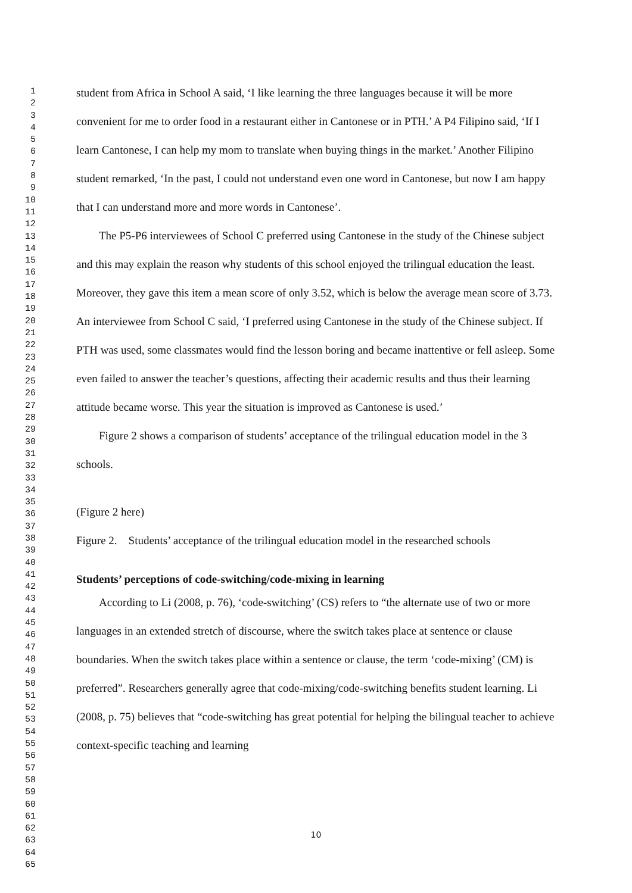1
2
3
4
5
6
7
8
9
10
11
12
13
14
15
16
17
18
19
20
21
22
23
24
25
26
27
28
29
30
31
32
33
34
35
36
37
38
39
40
41
42
43
44
45
46
47
48
49
50
51
52
53
54
55
56
57
58
59
60
61
62
63
64
65
student from Africa in School A said, ‘I like learning the three languages because it will be more convenient for me to order food in a restaurant either in Cantonese or in PTH.’ A P4 Filipino said, ‘If I learn Cantonese, I can help my mom to translate when buying things in the market.’ Another Filipino student remarked, ‘In the past, I could not understand even one word in Cantonese, but now I am happy that I can understand more and more words in Cantonese’.
The P5-P6 interviewees of School C preferred using Cantonese in the study of the Chinese subject and this may explain the reason why students of this school enjoyed the trilingual education the least. Moreover, they gave this item a mean score of only 3.52, which is below the average mean score of 3.73. An interviewee from School C said, ‘I preferred using Cantonese in the study of the Chinese subject. If PTH was used, some classmates would find the lesson boring and became inattentive or fell asleep. Some even failed to answer the teacher’s questions, affecting their academic results and thus their learning attitude became worse. This year the situation is improved as Cantonese is used.’
Figure 2 shows a comparison of students’ acceptance of the trilingual education model in the 3 schools.
(Figure 2 here)
Figure 2. Students’ acceptance of the trilingual education model in the researched schools
Students’ perceptions of code-switching/code-mixing in learning
According to Li (2008, p. 76), ‘code-switching’ (CS) refers to “the alternate use of two or more languages in an extended stretch of discourse, where the switch takes place at sentence or clause boundaries. When the switch takes place within a sentence or clause, the term ‘code-mixing’ (CM) is preferred”. Researchers generally agree that code-mixing/code-switching benefits student learning. Li (2008, p. 75) believes that “code-switching has great potential for helping the bilingual teacher to achieve context-specific teaching and learning
10